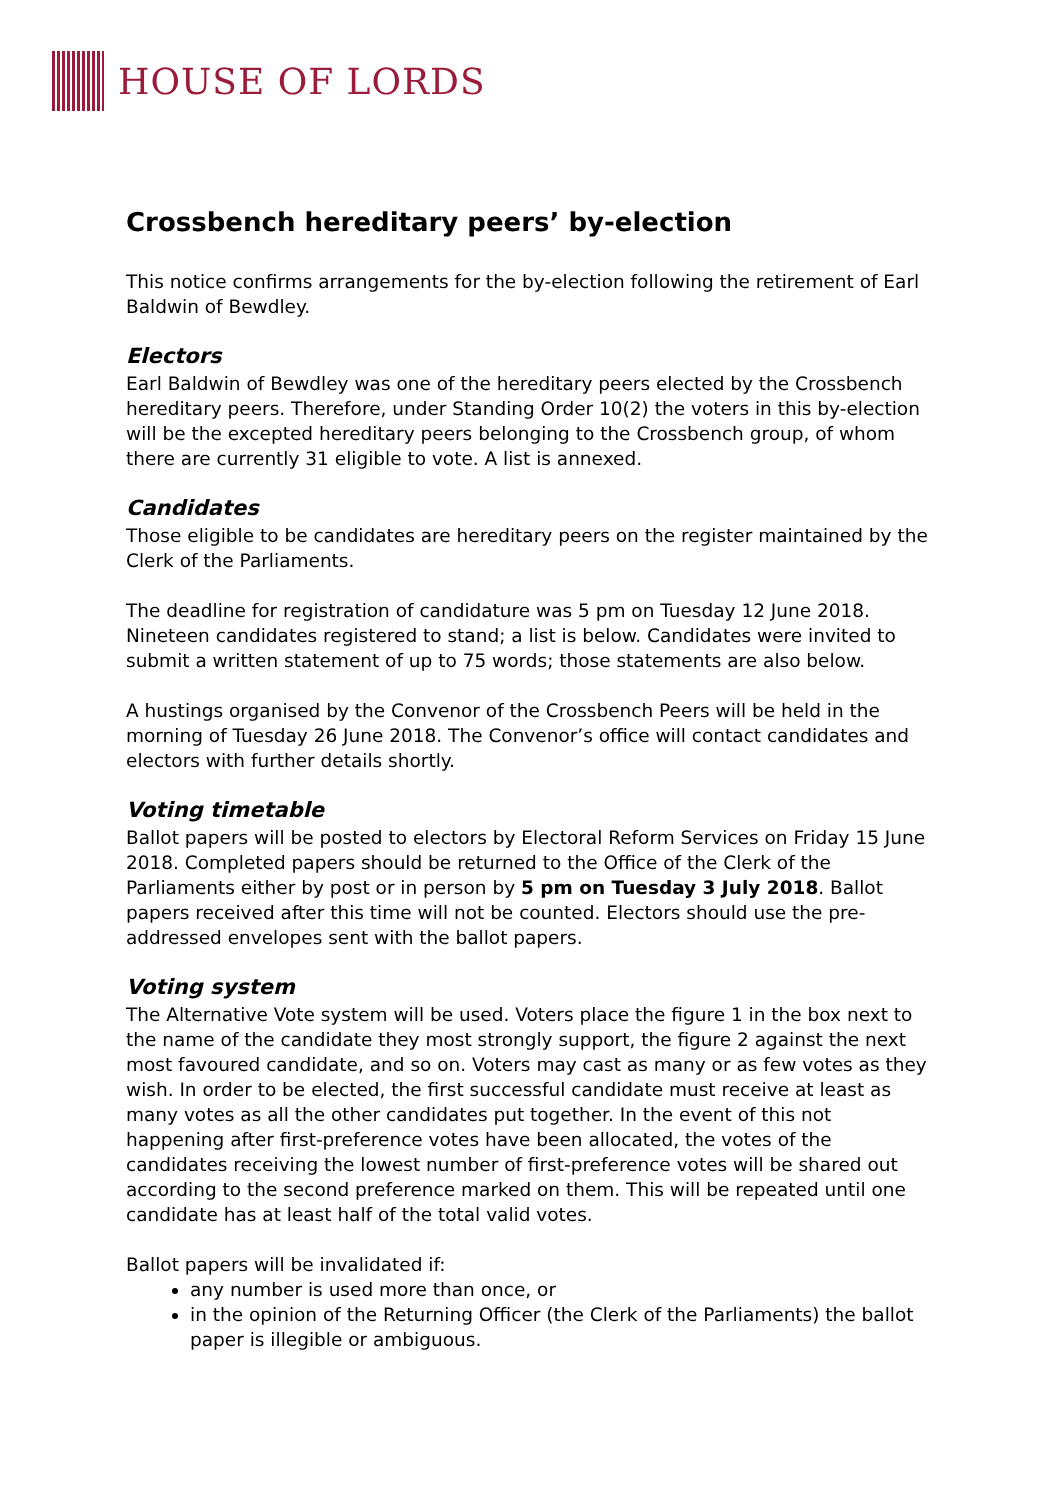HOUSE OF LORDS
Crossbench hereditary peers’ by-election
This notice confirms arrangements for the by-election following the retirement of Earl Baldwin of Bewdley.
Electors
Earl Baldwin of Bewdley was one of the hereditary peers elected by the Crossbench hereditary peers. Therefore, under Standing Order 10(2) the voters in this by-election will be the excepted hereditary peers belonging to the Crossbench group, of whom there are currently 31 eligible to vote. A list is annexed.
Candidates
Those eligible to be candidates are hereditary peers on the register maintained by the Clerk of the Parliaments.
The deadline for registration of candidature was 5 pm on Tuesday 12 June 2018. Nineteen candidates registered to stand; a list is below. Candidates were invited to submit a written statement of up to 75 words; those statements are also below.
A hustings organised by the Convenor of the Crossbench Peers will be held in the morning of Tuesday 26 June 2018. The Convenor’s office will contact candidates and electors with further details shortly.
Voting timetable
Ballot papers will be posted to electors by Electoral Reform Services on Friday 15 June 2018. Completed papers should be returned to the Office of the Clerk of the Parliaments either by post or in person by 5 pm on Tuesday 3 July 2018. Ballot papers received after this time will not be counted. Electors should use the pre-addressed envelopes sent with the ballot papers.
Voting system
The Alternative Vote system will be used. Voters place the figure 1 in the box next to the name of the candidate they most strongly support, the figure 2 against the next most favoured candidate, and so on. Voters may cast as many or as few votes as they wish. In order to be elected, the first successful candidate must receive at least as many votes as all the other candidates put together. In the event of this not happening after first-preference votes have been allocated, the votes of the candidates receiving the lowest number of first-preference votes will be shared out according to the second preference marked on them. This will be repeated until one candidate has at least half of the total valid votes.
Ballot papers will be invalidated if:
any number is used more than once, or
in the opinion of the Returning Officer (the Clerk of the Parliaments) the ballot paper is illegible or ambiguous.